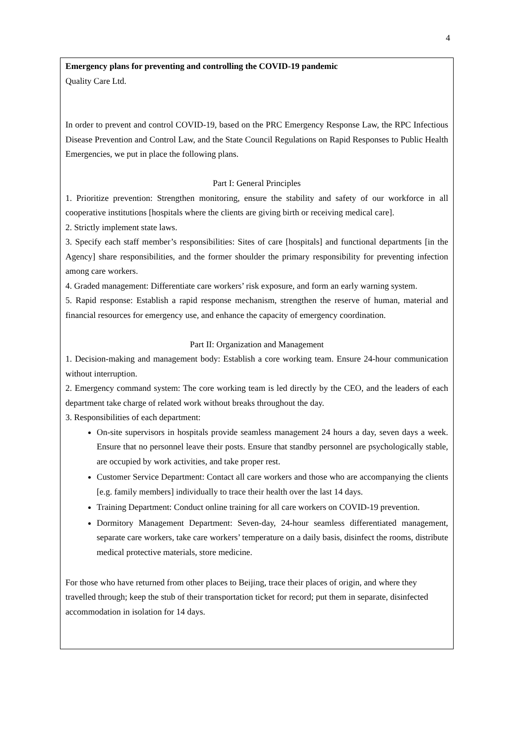4
Emergency plans for preventing and controlling the COVID-19 pandemic
Quality Care Ltd.
In order to prevent and control COVID-19, based on the PRC Emergency Response Law, the RPC Infectious Disease Prevention and Control Law, and the State Council Regulations on Rapid Responses to Public Health Emergencies, we put in place the following plans.
Part I: General Principles
1. Prioritize prevention: Strengthen monitoring, ensure the stability and safety of our workforce in all cooperative institutions [hospitals where the clients are giving birth or receiving medical care].
2. Strictly implement state laws.
3. Specify each staff member’s responsibilities: Sites of care [hospitals] and functional departments [in the Agency] share responsibilities, and the former shoulder the primary responsibility for preventing infection among care workers.
4. Graded management: Differentiate care workers’ risk exposure, and form an early warning system.
5. Rapid response: Establish a rapid response mechanism, strengthen the reserve of human, material and financial resources for emergency use, and enhance the capacity of emergency coordination.
Part II: Organization and Management
1. Decision-making and management body: Establish a core working team. Ensure 24-hour communication without interruption.
2. Emergency command system: The core working team is led directly by the CEO, and the leaders of each department take charge of related work without breaks throughout the day.
3. Responsibilities of each department:
On-site supervisors in hospitals provide seamless management 24 hours a day, seven days a week. Ensure that no personnel leave their posts. Ensure that standby personnel are psychologically stable, are occupied by work activities, and take proper rest.
Customer Service Department: Contact all care workers and those who are accompanying the clients [e.g. family members] individually to trace their health over the last 14 days.
Training Department: Conduct online training for all care workers on COVID-19 prevention.
Dormitory Management Department: Seven-day, 24-hour seamless differentiated management, separate care workers, take care workers’ temperature on a daily basis, disinfect the rooms, distribute medical protective materials, store medicine.
For those who have returned from other places to Beijing, trace their places of origin, and where they travelled through; keep the stub of their transportation ticket for record; put them in separate, disinfected accommodation in isolation for 14 days.